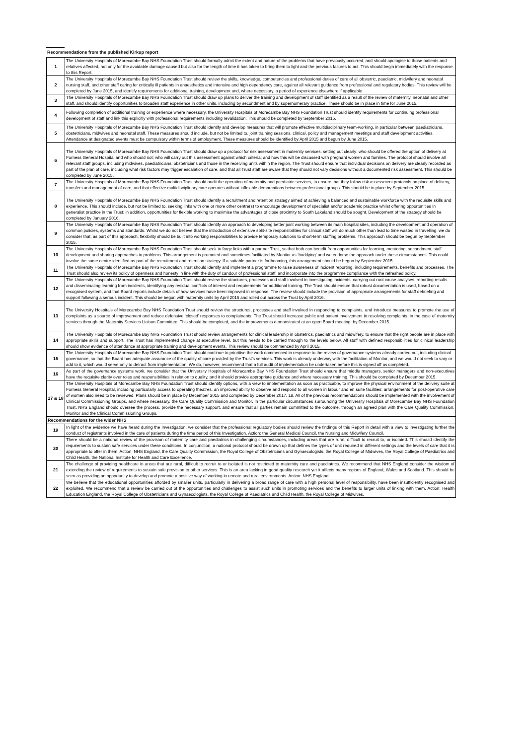Recommendations from the published Kirkup report
| 1 | The University Hospitals of Morecambe Bay NHS Foundation Trust should formally admit the extent and nature of the problems that have previously occurred, and should apologise to those patients and relatives affected, not only for the avoidable damage caused but also for the length of time it has taken to bring them to light and the previous failures to act. This should begin immediately with the response to this Report. |
| 2 | The University Hospitals of Morecambe Bay NHS Foundation Trust should review the skills, knowledge, competencies and professional duties of care of all obstetric, paediatric, midwifery and neonatal nursing staff, and other staff caring for critically ill patients in anaesthetics and intensive and high dependency care, against all relevant guidance from professional and regulatory bodies. This review will be completed by June 2015, and identify requirements for additional training, development and, where necessary, a period of experience elsewhere if applicable |
| 3 | The University Hospitals of Morecambe Bay NHS Foundation Trust should draw up plans to deliver the training and development of staff identified as a result of the review of maternity, neonatal and other staff, and should identify opportunities to broaden staff experience in other units, including by secondment and by supernumerary practice. These should be in place in time for June 2015. |
| 4 | Following completion of additional training or experience where necessary, the University Hospitals of Morecambe Bay NHS Foundation Trust should identify requirements for continuing professional development of staff and link this explicitly with professional requirements including revalidation. This should be completed by September 2015. |
| 5 | The University Hospitals of Morecambe Bay NHS Foundation Trust should identify and develop measures that will promote effective multidisciplinary team-working, in particular between paediatricians, obstetricians, midwives and neonatal staff. These measures should include, but not be limited to, joint training sessions, clinical, policy and management meetings and staff development activities. Attendance at designated events must be compulsory within terms of employment. These measures should be identified by April 2015 and begun by June 2015. |
| 6 | The University Hospitals of Morecambe Bay NHS Foundation Trust should draw up a protocol for risk assessment in maternity services, setting out clearly: who should be offered the option of delivery at Furness General Hospital and who should not; who will carry out this assessment against which criteria; and how this will be discussed with pregnant women and families. The protocol should involve all relevant staff groups, including midwives, paediatricians, obstetricians and those in the receiving units within the region. The Trust should ensure that individual decisions on delivery are clearly recorded as part of the plan of care, including what risk factors may trigger escalation of care, and that all Trust staff are aware that they should not vary decisions without a documented risk assessment. This should be completed by June 2015. |
| 7 | The University Hospitals of Morecambe Bay NHS Foundation Trust should audit the operation of maternity and paediatric services, to ensure that they follow risk assessment protocols on place of delivery, transfers and management of care, and that effective multidisciplinary care operates without inflexible demarcations between professional groups. This should be in place by September 2015. |
| 8 | The University Hospitals of Morecambe Bay NHS Foundation Trust should identify a recruitment and retention strategy aimed at achieving a balanced and sustainable workforce with the requisite skills and experience. This should include, but not be limited to, seeking links with one or more other centre(s) to encourage development of specialist and/or academic practice whilst offering opportunities in generalist practice in the Trust; in addition, opportunities for flexible working to maximise the advantages of close proximity to South Lakeland should be sought. Development of the strategy should be completed by January 2016. |
| 9 | The University Hospitals of Morecambe Bay NHS Foundation Trust should identify an approach to developing better joint working between its main hospital sites, including the development and operation of common policies, systems and standards. Whilst we do not believe that the introduction of extensive split-site responsibilities for clinical staff will do much other than lead to time wasted in travelling, we do consider that, as part of this approach, flexibility should be built into working responsibilities to provide temporary solutions to short-term staffing problems. This approach should be begun by September 2015. |
| 10 | The University Hospitals of Morecambe Bay NHS Foundation Trust should seek to forge links with a partner Trust, so that both can benefit from opportunities for learning, mentoring, secondment, staff development and sharing approaches to problems. This arrangement is promoted and sometimes facilitated by Monitor as ‘buddying’ and we endorse the approach under these circumstances. This could involve the same centre identified as part of the recruitment and retention strategy. If a suitable partner is forthcoming, this arrangement should be begun by September 2015. |
| 11 | The University Hospitals of Morecambe Bay NHS Foundation Trust should identify and implement a programme to raise awareness of incident reporting, including requirements, benefits and processes. The Trust should also review its policy of openness and honesty in line with the duty of candour of professional staff, and incorporate into the programme compliance with the refreshed policy. |
| 12 | The University Hospitals of Morecambe Bay NHS Foundation Trust should review the structures, processes and staff involved in investigating incidents, carrying out root cause analyses, reporting results and disseminating learning from incidents, identifying any residual conflicts of interest and requirements for additional training. The Trust should ensure that robust documentation is used, based on a recognised system, and that Board reports include details of how services have been improved in response. The review should include the provision of appropriate arrangements for staff debriefing and support following a serious incident. This should be begun with maternity units by April 2015 and rolled out across the Trust by April 2016. |
| 13 | The University Hospitals of Morecambe Bay NHS Foundation Trust should review the structures, processes and staff involved in responding to complaints, and introduce measures to promote the use of complaints as a source of improvement and reduce defensive ‘closed’ responses to complainants. The Trust should increase public and patient involvement in resolving complaints, in the case of maternity services through the Maternity Services Liaison Committee. This should be completed, and the improvements demonstrated at an open Board meeting, by December 2015. |
| 14 | The University Hospitals of Morecambe Bay NHS Foundation Trust should review arrangements for clinical leadership in obstetrics, paediatrics and midwifery, to ensure that the right people are in place with appropriate skills and support. The Trust has implemented change at executive level, but this needs to be carried through to the levels below. All staff with defined responsibilities for clinical leadership should show evidence of attendance at appropriate training and development events. This review should be commenced by April 2015. |
| 15 | The University Hospitals of Morecambe Bay NHS Foundation Trust should continue to prioritise the work commenced in response to the review of governance systems already carried out, including clinical governance, so that the Board has adequate assurance of the quality of care provided by the Trust’s services. This work is already underway with the facilitation of Monitor, and we would not seek to vary or add to it, which would serve only to detract from implementation. We do, however, recommend that a full audit of implementation be undertaken before this is signed off as completed. |
| 16 | As part of the governance systems work, we consider that the University Hospitals of Morecambe Bay NHS Foundation Trust should ensure that middle managers, senior managers and non-executives have the requisite clarity over roles and responsibilities in relation to quality, and it should provide appropriate guidance and where necessary training. This should be completed by December 2015. |
| 17 & 18 | The University Hospitals of Morecambe Bay NHS Foundation Trust should identify options, with a view to implementation as soon as practicable, to improve the physical environment of the delivery suite at Furness General Hospital, including particularly access to operating theatres, an improved ability to observe and respond to all women in labour and en suite facilities; arrangements for post-operative care of women also need to be reviewed. Plans should be in place by December 2015 and completed by December 2017. 18. All of the previous recommendations should be implemented with the involvement of Clinical Commissioning Groups, and where necessary, the Care Quality Commission and Monitor. In the particular circumstances surrounding the University Hospitals of Morecambe Bay NHS Foundation Trust, NHS England should oversee the process, provide the necessary support, and ensure that all parties remain committed to the outcome, through an agreed plan with the Care Quality Commission, Monitor and the Clinical Commissioning Groups. |
| Recommendations for the wider NHS | |
| 19 | In light of the evidence we have heard during the Investigation, we consider that the professional regulatory bodies should review the findings of this Report in detail with a view to investigating further the conduct of registrants involved in the care of patients during the time period of this Investigation. Action: the General Medical Council, the Nursing and Midwifery Council. |
| 20 | There should be a national review of the provision of maternity care and paediatrics in challenging circumstances, including areas that are rural, difficult to recruit to, or isolated. This should identify the requirements to sustain safe services under these conditions. In conjunction, a national protocol should be drawn up that defines the types of unit required in different settings and the levels of care that it is appropriate to offer in them. Action: NHS England, the Care Quality Commission, the Royal College of Obstetricians and Gynaecologists, the Royal College of Midwives, the Royal College of Paediatrics and Child Health, the National Institute for Health and Care Excellence. |
| 21 | The challenge of providing healthcare in areas that are rural, difficult to recruit to or isolated is not restricted to maternity care and paediatrics. We recommend that NHS England consider the wisdom of extending the review of requirements to sustain safe provision to other services. This is an area lacking in good-quality research yet it affects many regions of England, Wales and Scotland. This should be seen as providing an opportunity to develop and promote a positive way of working in remote and rural environments. Action: NHS England. |
| 22 | We believe that the educational opportunities afforded by smaller units, particularly in delivering a broad range of care with a high personal level of responsibility, have been insufficiently recognised and exploited. We recommend that a review be carried out of the opportunities and challenges to assist such units in promoting services and the benefits to larger units of linking with them. Action: Health Education England, the Royal College of Obstetricians and Gynaecologists, the Royal College of Paediatrics and Child Health, the Royal College of Midwives. |